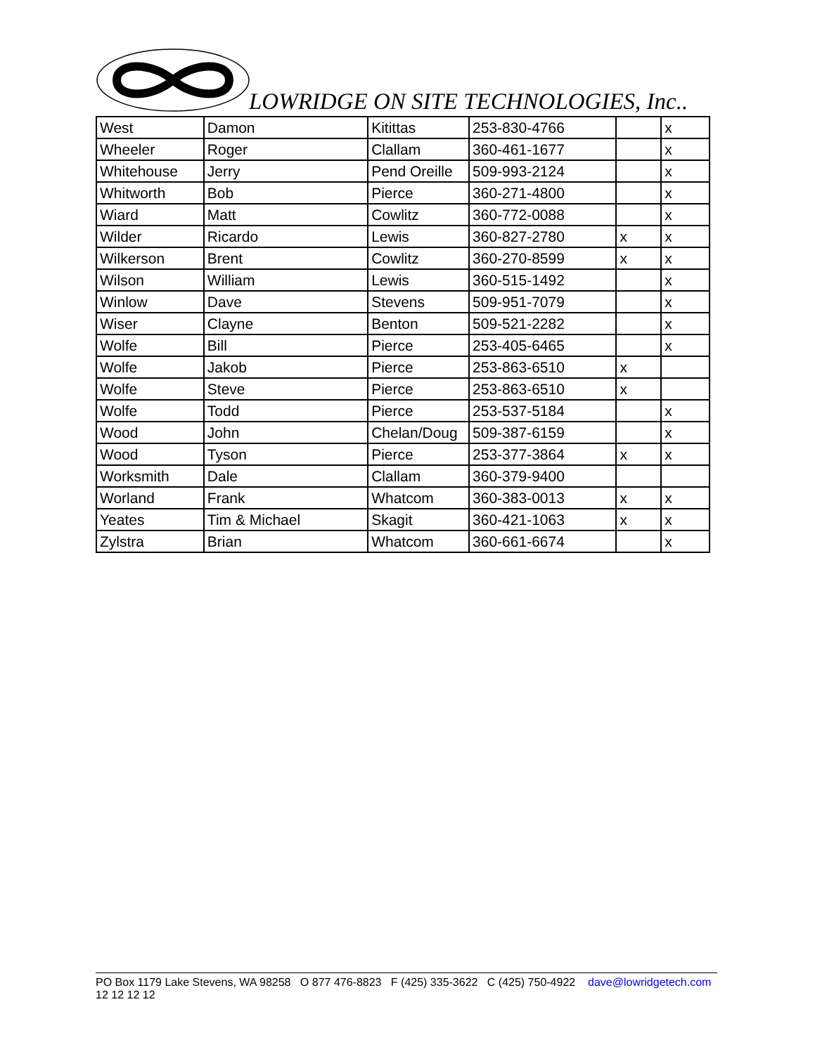LOWRIDGE ON SITE TECHNOLOGIES, Inc..
| West | Damon | Kitittas | 253-830-4766 | | x |
| Wheeler | Roger | Clallam | 360-461-1677 | | x |
| Whitehouse | Jerry | Pend Oreille | 509-993-2124 | | x |
| Whitworth | Bob | Pierce | 360-271-4800 | | x |
| Wiard | Matt | Cowlitz | 360-772-0088 | | x |
| Wilder | Ricardo | Lewis | 360-827-2780 | x | x |
| Wilkerson | Brent | Cowlitz | 360-270-8599 | x | x |
| Wilson | William | Lewis | 360-515-1492 | | x |
| Winlow | Dave | Stevens | 509-951-7079 | | x |
| Wiser | Clayne | Benton | 509-521-2282 | | x |
| Wolfe | Bill | Pierce | 253-405-6465 | | x |
| Wolfe | Jakob | Pierce | 253-863-6510 | x | |
| Wolfe | Steve | Pierce | 253-863-6510 | x | |
| Wolfe | Todd | Pierce | 253-537-5184 | | x |
| Wood | John | Chelan/Doug | 509-387-6159 | | x |
| Wood | Tyson | Pierce | 253-377-3864 | x | x |
| Worksmith | Dale | Clallam | 360-379-9400 | | |
| Worland | Frank | Whatcom | 360-383-0013 | x | x |
| Yeates | Tim & Michael | Skagit | 360-421-1063 | x | x |
| Zylstra | Brian | Whatcom | 360-661-6674 | | x |
PO Box 1179 Lake Stevens, WA 98258 O 877 476-8823 F (425) 335-3622 C (425) 750-4922 dave@lowridgetech.com 12 12 12 12